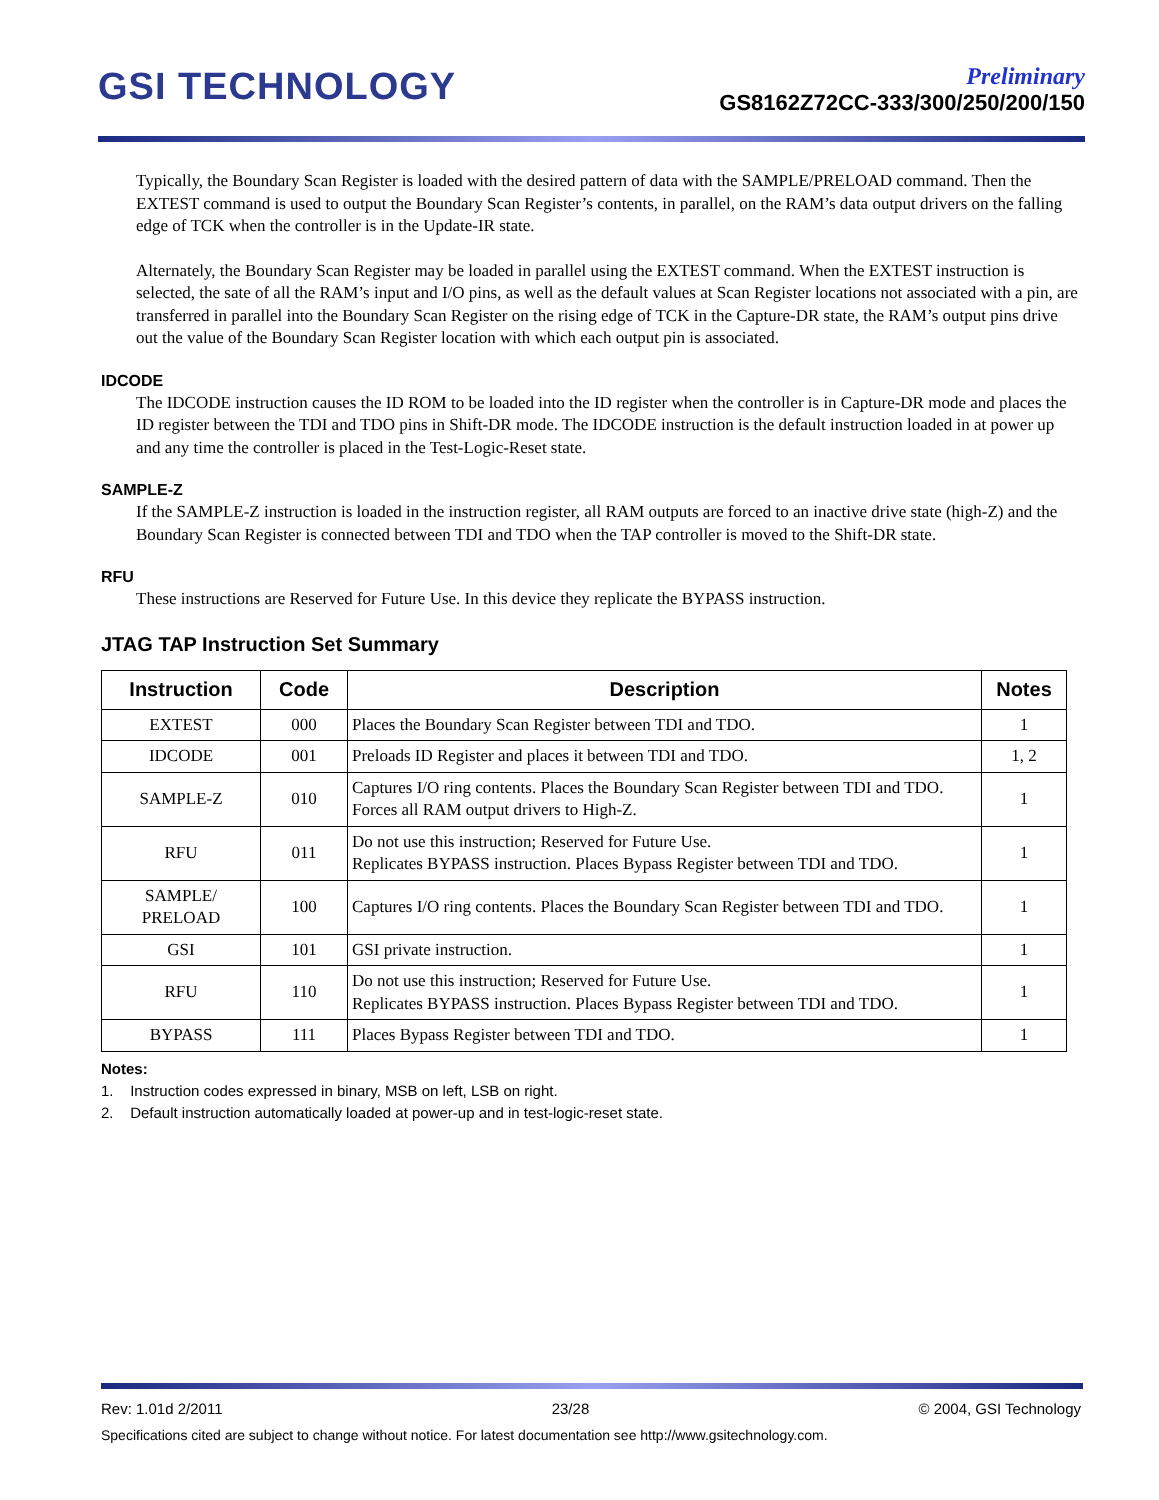GSI TECHNOLOGY
Preliminary
GS8162Z72CC-333/300/250/200/150
Typically, the Boundary Scan Register is loaded with the desired pattern of data with the SAMPLE/PRELOAD command. Then the EXTEST command is used to output the Boundary Scan Register’s contents, in parallel, on the RAM’s data output drivers on the falling edge of TCK when the controller is in the Update-IR state.
Alternately, the Boundary Scan Register may be loaded in parallel using the EXTEST command. When the EXTEST instruction is selected, the sate of all the RAM’s input and I/O pins, as well as the default values at Scan Register locations not associated with a pin, are transferred in parallel into the Boundary Scan Register on the rising edge of TCK in the Capture-DR state, the RAM’s output pins drive out the value of the Boundary Scan Register location with which each output pin is associated.
IDCODE
The IDCODE instruction causes the ID ROM to be loaded into the ID register when the controller is in Capture-DR mode and places the ID register between the TDI and TDO pins in Shift-DR mode. The IDCODE instruction is the default instruction loaded in at power up and any time the controller is placed in the Test-Logic-Reset state.
SAMPLE-Z
If the SAMPLE-Z instruction is loaded in the instruction register, all RAM outputs are forced to an inactive drive state (high-Z) and the Boundary Scan Register is connected between TDI and TDO when the TAP controller is moved to the Shift-DR state.
RFU
These instructions are Reserved for Future Use. In this device they replicate the BYPASS instruction.
JTAG TAP Instruction Set Summary
| Instruction | Code | Description | Notes |
| --- | --- | --- | --- |
| EXTEST | 000 | Places the Boundary Scan Register between TDI and TDO. | 1 |
| IDCODE | 001 | Preloads ID Register and places it between TDI and TDO. | 1, 2 |
| SAMPLE-Z | 010 | Captures I/O ring contents. Places the Boundary Scan Register between TDI and TDO. Forces all RAM output drivers to High-Z. | 1 |
| RFU | 011 | Do not use this instruction; Reserved for Future Use. Replicates BYPASS instruction. Places Bypass Register between TDI and TDO. | 1 |
| SAMPLE/ PRELOAD | 100 | Captures I/O ring contents. Places the Boundary Scan Register between TDI and TDO. | 1 |
| GSI | 101 | GSI private instruction. | 1 |
| RFU | 110 | Do not use this instruction; Reserved for Future Use. Replicates BYPASS instruction. Places Bypass Register between TDI and TDO. | 1 |
| BYPASS | 111 | Places Bypass Register between TDI and TDO. | 1 |
Notes:
1. Instruction codes expressed in binary, MSB on left, LSB on right.
2. Default instruction automatically loaded at power-up and in test-logic-reset state.
Rev: 1.01d 2/2011 23/28 © 2004, GSI Technology
Specifications cited are subject to change without notice. For latest documentation see http://www.gsitechnology.com.